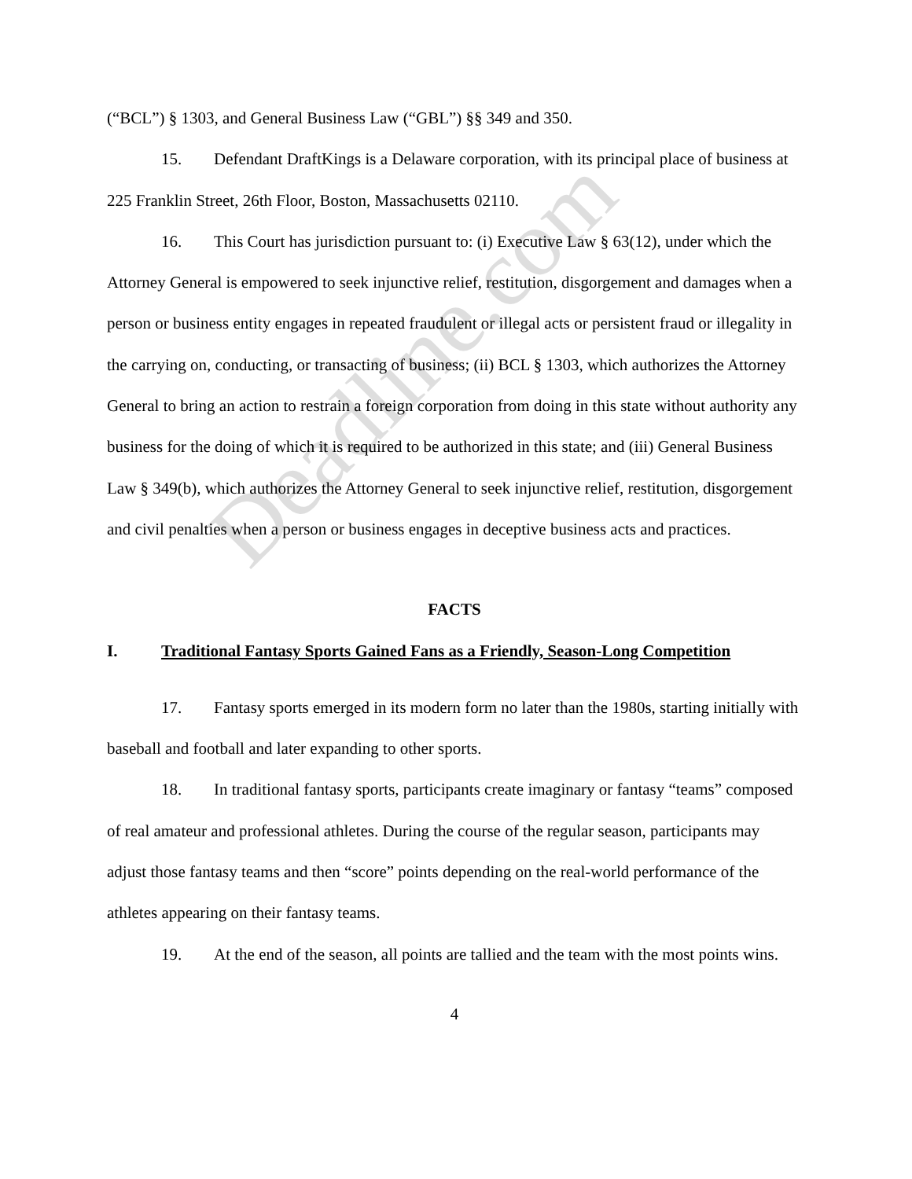(“BCL”) § 1303, and General Business Law (“GBL”) §§ 349 and 350.
15. Defendant DraftKings is a Delaware corporation, with its principal place of business at 225 Franklin Street, 26th Floor, Boston, Massachusetts 02110.
16. This Court has jurisdiction pursuant to: (i) Executive Law § 63(12), under which the Attorney General is empowered to seek injunctive relief, restitution, disgorgement and damages when a person or business entity engages in repeated fraudulent or illegal acts or persistent fraud or illegality in the carrying on, conducting, or transacting of business; (ii) BCL § 1303, which authorizes the Attorney General to bring an action to restrain a foreign corporation from doing in this state without authority any business for the doing of which it is required to be authorized in this state; and (iii) General Business Law § 349(b), which authorizes the Attorney General to seek injunctive relief, restitution, disgorgement and civil penalties when a person or business engages in deceptive business acts and practices.
FACTS
I. Traditional Fantasy Sports Gained Fans as a Friendly, Season-Long Competition
17. Fantasy sports emerged in its modern form no later than the 1980s, starting initially with baseball and football and later expanding to other sports.
18. In traditional fantasy sports, participants create imaginary or fantasy “teams” composed of real amateur and professional athletes. During the course of the regular season, participants may adjust those fantasy teams and then “score” points depending on the real-world performance of the athletes appearing on their fantasy teams.
19. At the end of the season, all points are tallied and the team with the most points wins.
4
Deadline.com